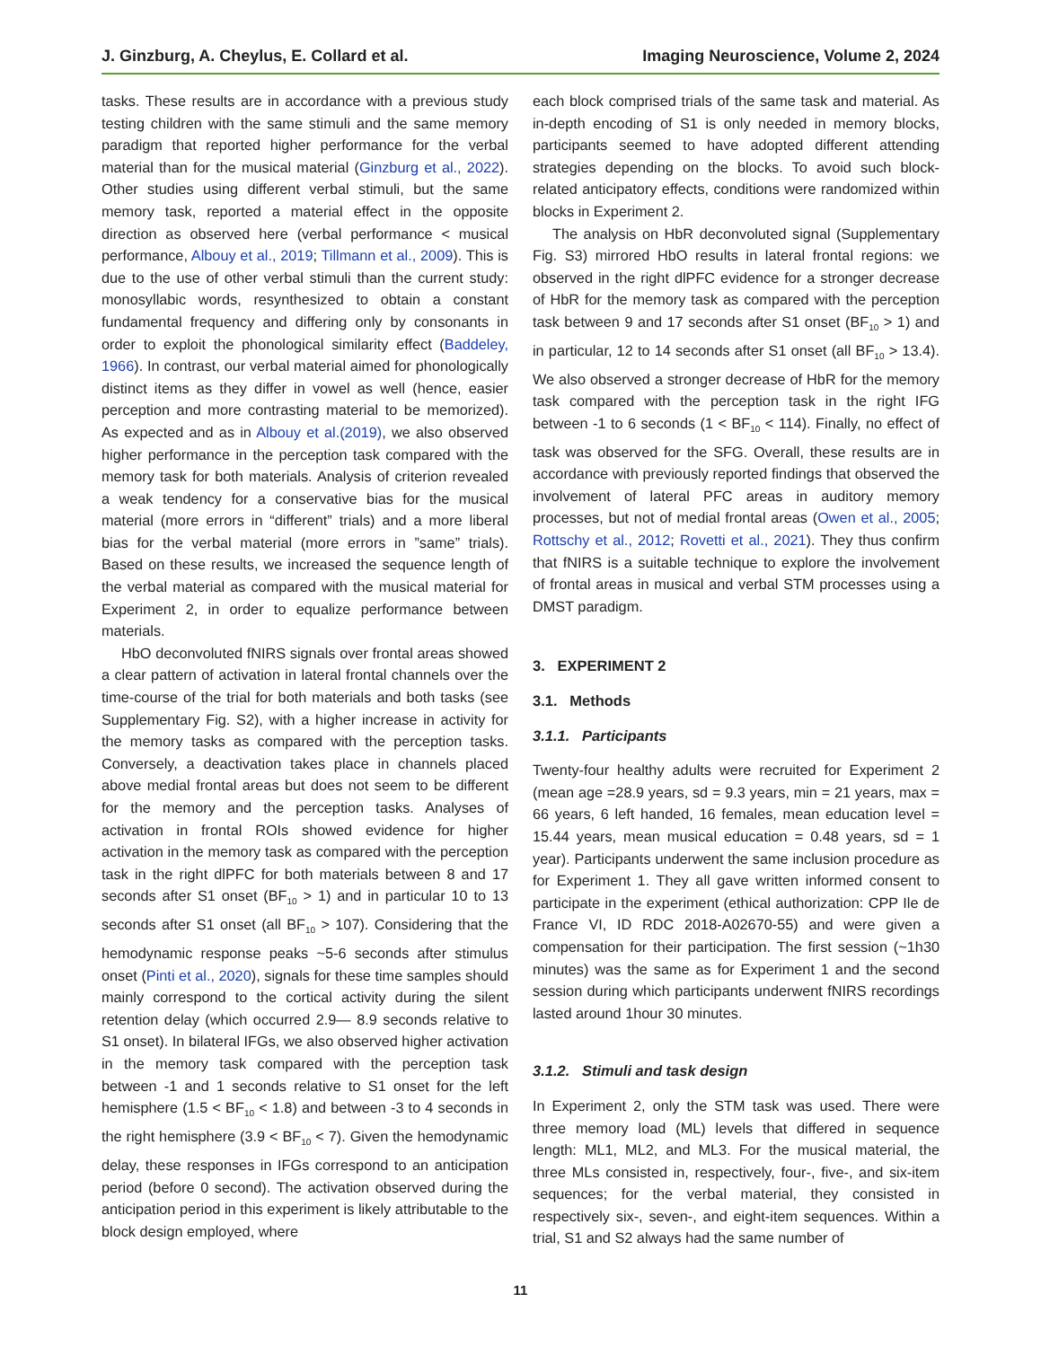J. Ginzburg, A. Cheylus, E. Collard et al. Imaging Neuroscience, Volume 2, 2024
tasks. These results are in accordance with a previous study testing children with the same stimuli and the same memory paradigm that reported higher performance for the verbal material than for the musical material (Ginzburg et al., 2022). Other studies using different verbal stimuli, but the same memory task, reported a material effect in the opposite direction as observed here (verbal performance < musical performance, Albouy et al., 2019; Tillmann et al., 2009). This is due to the use of other verbal stimuli than the current study: monosyllabic words, resynthesized to obtain a constant fundamental frequency and differing only by consonants in order to exploit the phonological similarity effect (Baddeley, 1966). In contrast, our verbal material aimed for phonologically distinct items as they differ in vowel as well (hence, easier perception and more contrasting material to be memorized). As expected and as in Albouy et al.(2019), we also observed higher performance in the perception task compared with the memory task for both materials. Analysis of criterion revealed a weak tendency for a conservative bias for the musical material (more errors in “different” trials) and a more liberal bias for the verbal material (more errors in ”same” trials). Based on these results, we increased the sequence length of the verbal material as compared with the musical material for Experiment 2, in order to equalize performance between materials.
HbO deconvoluted fNIRS signals over frontal areas showed a clear pattern of activation in lateral frontal channels over the time-course of the trial for both materials and both tasks (see Supplementary Fig. S2), with a higher increase in activity for the memory tasks as compared with the perception tasks. Conversely, a deactivation takes place in channels placed above medial frontal areas but does not seem to be different for the memory and the perception tasks. Analyses of activation in frontal ROIs showed evidence for higher activation in the memory task as compared with the perception task in the right dlPFC for both materials between 8 and 17 seconds after S1 onset (BF<sub>10</sub> > 1) and in particular 10 to 13 seconds after S1 onset (all BF<sub>10</sub> > 107). Considering that the hemodynamic response peaks ~5-6 seconds after stimulus onset (Pinti et al., 2020), signals for these time samples should mainly correspond to the cortical activity during the silent retention delay (which occurred 2.9— 8.9 seconds relative to S1 onset). In bilateral IFGs, we also observed higher activation in the memory task compared with the perception task between -1 and 1 seconds relative to S1 onset for the left hemisphere (1.5 < BF<sub>10</sub> < 1.8) and between -3 to 4 seconds in the right hemisphere (3.9 < BF<sub>10</sub> < 7). Given the hemodynamic delay, these responses in IFGs correspond to an anticipation period (before 0 second). The activation observed during the anticipation period in this experiment is likely attributable to the block design employed, where
each block comprised trials of the same task and material. As in-depth encoding of S1 is only needed in memory blocks, participants seemed to have adopted different attending strategies depending on the blocks. To avoid such block-related anticipatory effects, conditions were randomized within blocks in Experiment 2.
The analysis on HbR deconvoluted signal (Supplementary Fig. S3) mirrored HbO results in lateral frontal regions: we observed in the right dlPFC evidence for a stronger decrease of HbR for the memory task as compared with the perception task between 9 and 17 seconds after S1 onset (BF<sub>10</sub> > 1) and in particular, 12 to 14 seconds after S1 onset (all BF<sub>10</sub> > 13.4). We also observed a stronger decrease of HbR for the memory task compared with the perception task in the right IFG between -1 to 6 seconds (1 < BF<sub>10</sub> < 114). Finally, no effect of task was observed for the SFG. Overall, these results are in accordance with previously reported findings that observed the involvement of lateral PFC areas in auditory memory processes, but not of medial frontal areas (Owen et al., 2005; Rottschy et al., 2012; Rovetti et al., 2021). They thus confirm that fNIRS is a suitable technique to explore the involvement of frontal areas in musical and verbal STM processes using a DMST paradigm.
3. EXPERIMENT 2
3.1. Methods
3.1.1. Participants
Twenty-four healthy adults were recruited for Experiment 2 (mean age =28.9 years, sd = 9.3 years, min = 21 years, max = 66 years, 6 left handed, 16 females, mean education level = 15.44 years, mean musical education = 0.48 years, sd = 1 year). Participants underwent the same inclusion procedure as for Experiment 1. They all gave written informed consent to participate in the experiment (ethical authorization: CPP Ile de France VI, ID RDC 2018-A02670-55) and were given a compensation for their participation. The first session (~1h30 minutes) was the same as for Experiment 1 and the second session during which participants underwent fNIRS recordings lasted around 1hour 30 minutes.
3.1.2. Stimuli and task design
In Experiment 2, only the STM task was used. There were three memory load (ML) levels that differed in sequence length: ML1, ML2, and ML3. For the musical material, the three MLs consisted in, respectively, four-, five-, and six-item sequences; for the verbal material, they consisted in respectively six-, seven-, and eight-item sequences. Within a trial, S1 and S2 always had the same number of
11